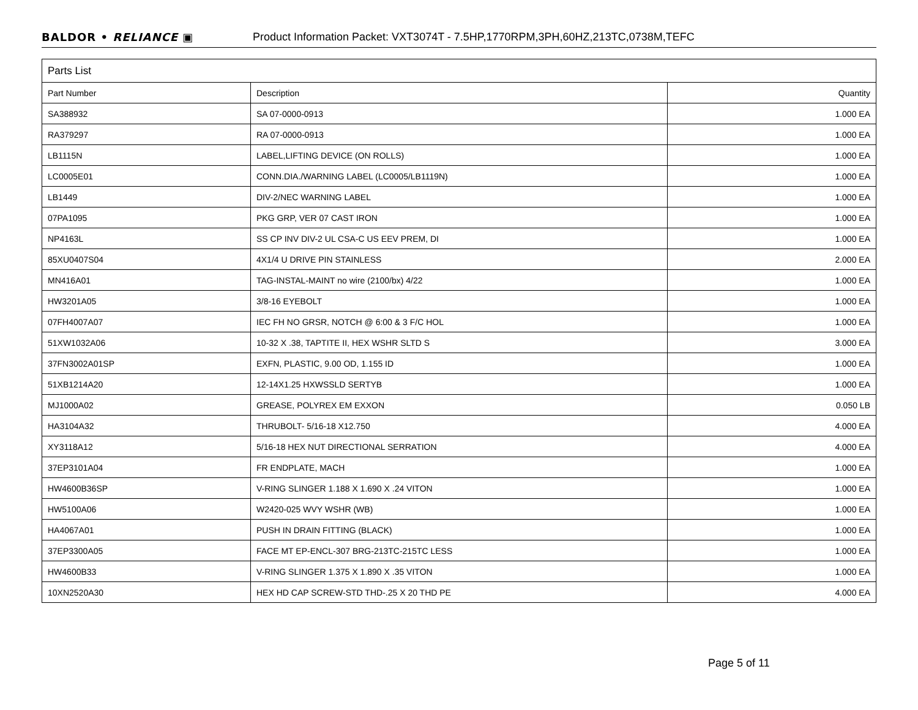BALDOR • RELIANCE ▣ Product Information Packet: VXT3074T - 7.5HP,1770RPM,3PH,60HZ,213TC,0738M,TEFC
| Parts List | | |
| --- | --- | --- |
| Part Number | Description | Quantity |
| SA388932 | SA 07-0000-0913 | 1.000 EA |
| RA379297 | RA 07-0000-0913 | 1.000 EA |
| LB1115N | LABEL,LIFTING DEVICE (ON ROLLS) | 1.000 EA |
| LC0005E01 | CONN.DIA./WARNING LABEL (LC0005/LB1119N) | 1.000 EA |
| LB1449 | DIV-2/NEC WARNING LABEL | 1.000 EA |
| 07PA1095 | PKG GRP, VER 07 CAST IRON | 1.000 EA |
| NP4163L | SS CP INV DIV-2 UL CSA-C US EEV PREM, DI | 1.000 EA |
| 85XU0407S04 | 4X1/4 U DRIVE PIN STAINLESS | 2.000 EA |
| MN416A01 | TAG-INSTAL-MAINT no wire (2100/bx) 4/22 | 1.000 EA |
| HW3201A05 | 3/8-16 EYEBOLT | 1.000 EA |
| 07FH4007A07 | IEC FH NO GRSR, NOTCH @ 6:00 & 3 F/C HOL | 1.000 EA |
| 51XW1032A06 | 10-32 X .38, TAPTITE II, HEX WSHR SLTD S | 3.000 EA |
| 37FN3002A01SP | EXFN, PLASTIC, 9.00 OD, 1.155 ID | 1.000 EA |
| 51XB1214A20 | 12-14X1.25 HXWSSLD SERTYB | 1.000 EA |
| MJ1000A02 | GREASE, POLYREX EM EXXON | 0.050 LB |
| HA3104A32 | THRUBOLT- 5/16-18 X12.750 | 4.000 EA |
| XY3118A12 | 5/16-18 HEX NUT DIRECTIONAL SERRATION | 4.000 EA |
| 37EP3101A04 | FR ENDPLATE, MACH | 1.000 EA |
| HW4600B36SP | V-RING SLINGER 1.188 X 1.690 X .24 VITON | 1.000 EA |
| HW5100A06 | W2420-025 WVY WSHR (WB) | 1.000 EA |
| HA4067A01 | PUSH IN DRAIN FITTING (BLACK) | 1.000 EA |
| 37EP3300A05 | FACE MT EP-ENCL-307 BRG-213TC-215TC LESS | 1.000 EA |
| HW4600B33 | V-RING SLINGER 1.375 X 1.890 X .35 VITON | 1.000 EA |
| 10XN2520A30 | HEX HD CAP SCREW-STD THD-.25 X 20 THD PE | 4.000 EA |
Page 5 of 11